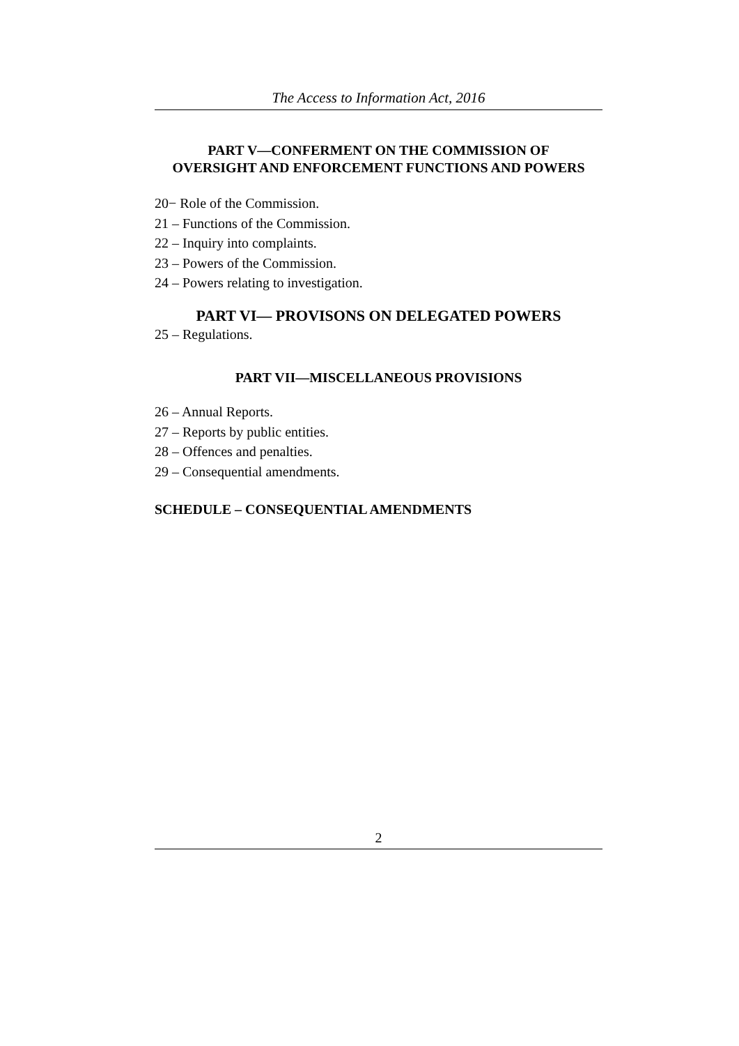The Access to Information Act, 2016
PART V—CONFERMENT ON THE COMMISSION OF
OVERSIGHT AND ENFORCEMENT FUNCTIONS AND POWERS
20− Role of the Commission.
21 – Functions of the Commission.
22 – Inquiry into complaints.
23 – Powers of the Commission.
24 – Powers relating to investigation.
PART VI— PROVISONS ON DELEGATED POWERS
25 – Regulations.
PART VII—MISCELLANEOUS PROVISIONS
26 – Annual Reports.
27 – Reports by public entities.
28 – Offences and penalties.
29 – Consequential amendments.
SCHEDULE – CONSEQUENTIAL AMENDMENTS
2